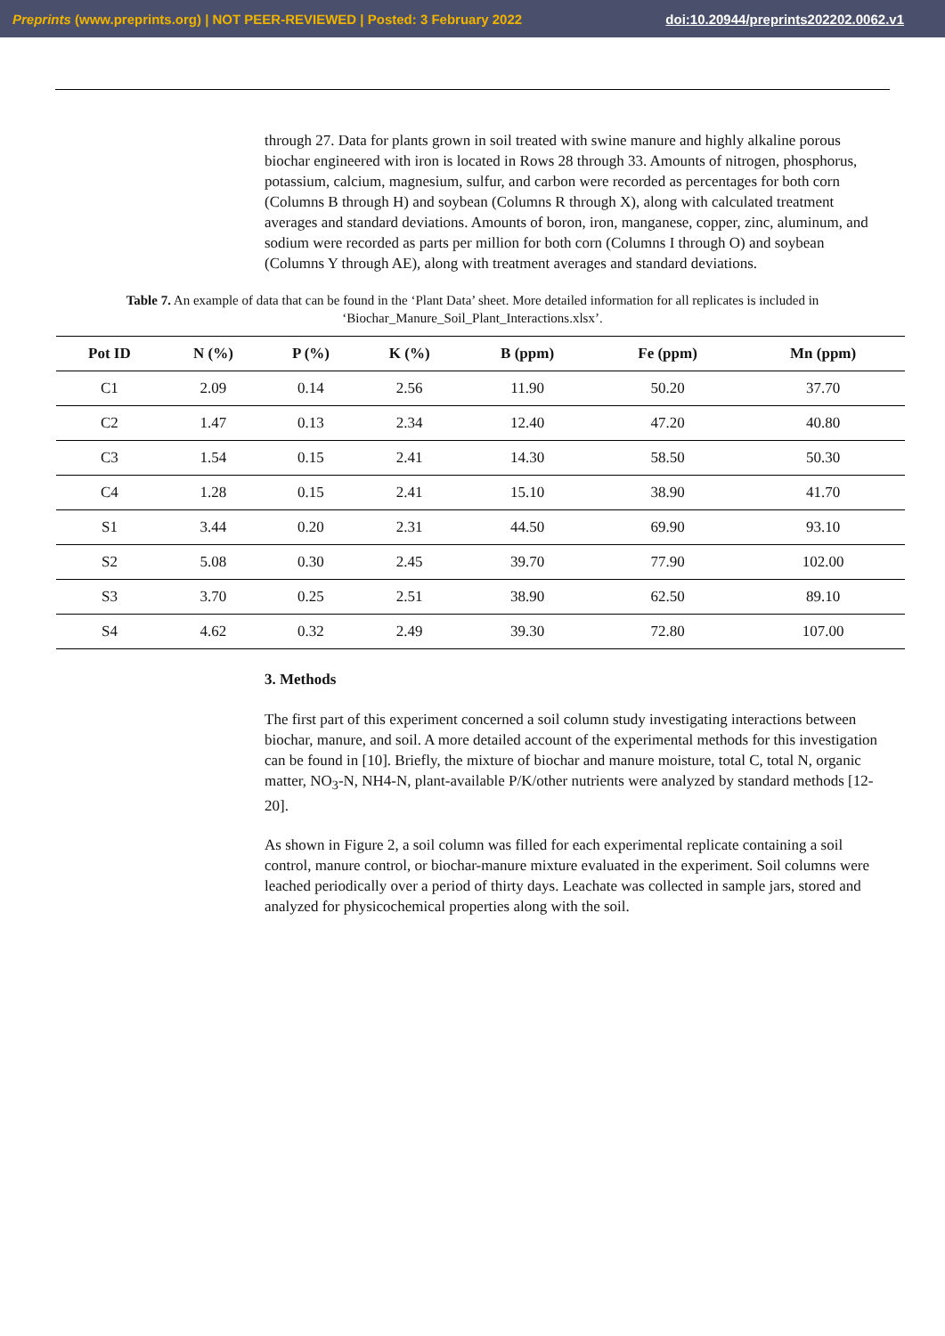Preprints (www.preprints.org) | NOT PEER-REVIEWED | Posted: 3 February 2022 doi:10.20944/preprints202202.0062.v1
through 27. Data for plants grown in soil treated with swine manure and highly alkaline porous biochar engineered with iron is located in Rows 28 through 33. Amounts of nitrogen, phosphorus, potassium, calcium, magnesium, sulfur, and carbon were recorded as percentages for both corn (Columns B through H) and soybean (Columns R through X), along with calculated treatment averages and standard deviations. Amounts of boron, iron, manganese, copper, zinc, aluminum, and sodium were recorded as parts per million for both corn (Columns I through O) and soybean (Columns Y through AE), along with treatment averages and standard deviations.
Table 7. An example of data that can be found in the ‘Plant Data’ sheet. More detailed information for all replicates is included in ‘Biochar_Manure_Soil_Plant_Interactions.xlsx’.
| Pot ID | N (%) | P (%) | K (%) | B (ppm) | Fe (ppm) | Mn (ppm) |
| --- | --- | --- | --- | --- | --- | --- |
| C1 | 2.09 | 0.14 | 2.56 | 11.90 | 50.20 | 37.70 |
| C2 | 1.47 | 0.13 | 2.34 | 12.40 | 47.20 | 40.80 |
| C3 | 1.54 | 0.15 | 2.41 | 14.30 | 58.50 | 50.30 |
| C4 | 1.28 | 0.15 | 2.41 | 15.10 | 38.90 | 41.70 |
| S1 | 3.44 | 0.20 | 2.31 | 44.50 | 69.90 | 93.10 |
| S2 | 5.08 | 0.30 | 2.45 | 39.70 | 77.90 | 102.00 |
| S3 | 3.70 | 0.25 | 2.51 | 38.90 | 62.50 | 89.10 |
| S4 | 4.62 | 0.32 | 2.49 | 39.30 | 72.80 | 107.00 |
3. Methods
The first part of this experiment concerned a soil column study investigating interactions between biochar, manure, and soil. A more detailed account of the experimental methods for this investigation can be found in [10]. Briefly, the mixture of biochar and manure moisture, total C, total N, organic matter, NO<sub>3</sub>-N, NH4-N, plant-available P/K/other nutrients were analyzed by standard methods [12-20].
As shown in Figure 2, a soil column was filled for each experimental replicate containing a soil control, manure control, or biochar-manure mixture evaluated in the experiment. Soil columns were leached periodically over a period of thirty days. Leachate was collected in sample jars, stored and analyzed for physicochemical properties along with the soil.